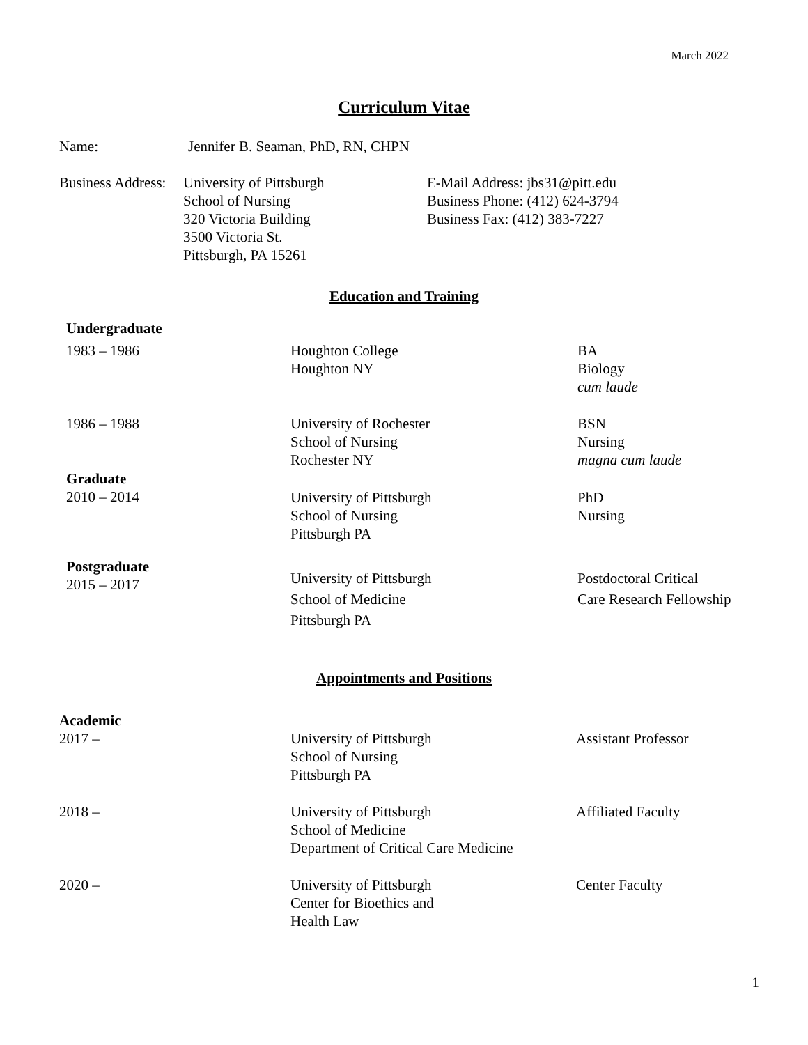March 2022
Curriculum Vitae
Name: Jennifer B. Seaman, PhD, RN, CHPN
Business Address:
University of Pittsburgh
School of Nursing
320 Victoria Building
3500 Victoria St.
Pittsburgh, PA 15261
E-Mail Address: jbs31@pitt.edu
Business Phone: (412) 624-3794
Business Fax: (412) 383-7227
Education and Training
Undergraduate
1983 – 1986 Houghton College
Houghton NY
BA
Biology
cum laude
1986 – 1988 University of Rochester
School of Nursing
Rochester NY
BSN
Nursing
magna cum laude
Graduate
2010 – 2014
University of Pittsburgh
School of Nursing
Pittsburgh PA
PhD
Nursing
Postgraduate
2015 – 2017
University of Pittsburgh
School of Medicine
Pittsburgh PA
Postdoctoral Critical
Care Research Fellowship
Appointments and Positions
Academic
2017 – University of Pittsburgh
School of Nursing
Pittsburgh PA
Assistant Professor
2018 – University of Pittsburgh
School of Medicine
Department of Critical Care Medicine
Affiliated Faculty
2020 – University of Pittsburgh
Center for Bioethics and
Health Law
Center Faculty
1